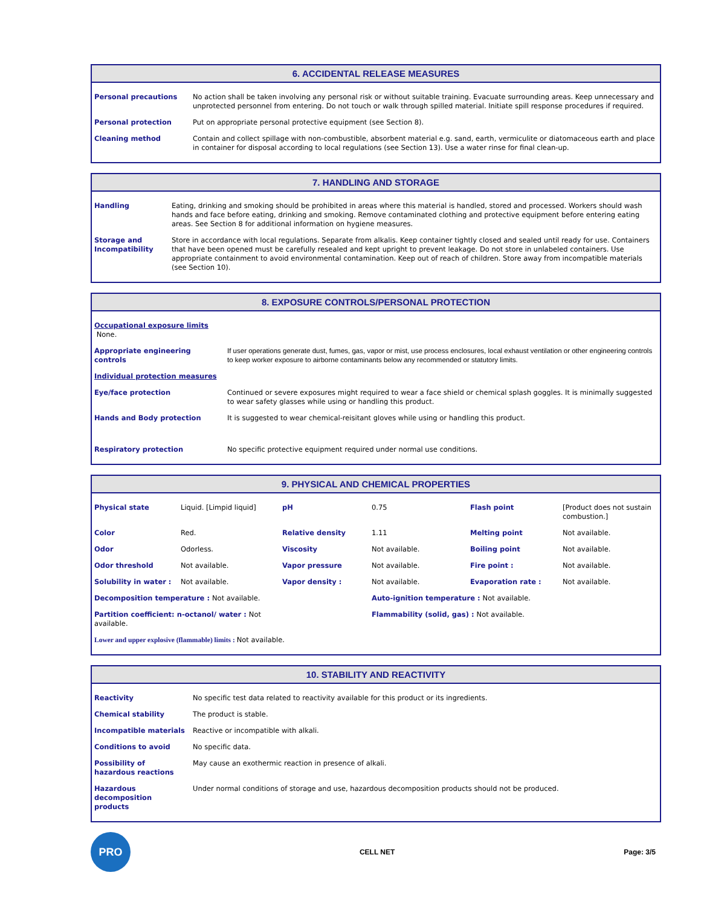6. ACCIDENTAL RELEASE MEASURES
| Personal precautions | No action shall be taken involving any personal risk or without suitable training. Evacuate surrounding areas. Keep unnecessary and unprotected personnel from entering. Do not touch or walk through spilled material. Initiate spill response procedures if required. |
| Personal protection | Put on appropriate personal protective equipment (see Section 8). |
| Cleaning method | Contain and collect spillage with non-combustible, absorbent material e.g. sand, earth, vermiculite or diatomaceous earth and place in container for disposal according to local regulations (see Section 13). Use a water rinse for final clean-up. |
7. HANDLING AND STORAGE
| Handling | Eating, drinking and smoking should be prohibited in areas where this material is handled, stored and processed. Workers should wash hands and face before eating, drinking and smoking. Remove contaminated clothing and protective equipment before entering eating areas. See Section 8 for additional information on hygiene measures. |
| Storage and Incompatibility | Store in accordance with local regulations. Separate from alkalis. Keep container tightly closed and sealed until ready for use. Containers that have been opened must be carefully resealed and kept upright to prevent leakage. Do not store in unlabeled containers. Use appropriate containment to avoid environmental contamination. Keep out of reach of children. Store away from incompatible materials (see Section 10). |
8. EXPOSURE CONTROLS/PERSONAL PROTECTION
| Occupational exposure limits None. | |
| Appropriate engineering controls | If user operations generate dust, fumes, gas, vapor or mist, use process enclosures, local exhaust ventilation or other engineering controls to keep worker exposure to airborne contaminants below any recommended or statutory limits. |
| Individual protection measures | |
| Eye/face protection | Continued or severe exposures might required to wear a face shield or chemical splash goggles. It is minimally suggested to wear safety glasses while using or handling this product. |
| Hands and Body protection | It is suggested to wear chemical-reisitant gloves while using or handling this product. |
| Respiratory protection | No specific protective equipment required under normal use conditions. |
9. PHYSICAL AND CHEMICAL PROPERTIES
| Physical state | Liquid. [Limpid liquid] | pH | 0.75 | Flash point | [Product does not sustain combustion.] |
| Color | Red. | Relative density | 1.11 | Melting point | Not available. |
| Odor | Odorless. | Viscosity | Not available. | Boiling point | Not available. |
| Odor threshold | Not available. | Vapor pressure | Not available. | Fire point : | Not available. |
| Solubility in water : | Not available. | Vapor density : | Not available. | Evaporation rate : | Not available. |
| Decomposition temperature : Not available. | | | Auto-ignition temperature : Not available. | | |
| Partition coefficient: n-octanol/ water : Not available. | | | Flammability (solid, gas) : Not available. | | |
| Lower and upper explosive (flammable) limits : Not available. | | | | | |
10. STABILITY AND REACTIVITY
| Reactivity | No specific test data related to reactivity available for this product or its ingredients. |
| Chemical stability | The product is stable. |
| Incompatible materials | Reactive or incompatible with alkali. |
| Conditions to avoid | No specific data. |
| Possibility of hazardous reactions | May cause an exothermic reaction in presence of alkali. |
| Hazardous decomposition products | Under normal conditions of storage and use, hazardous decomposition products should not be produced. |
PRO
CELL NET Page: 3/5